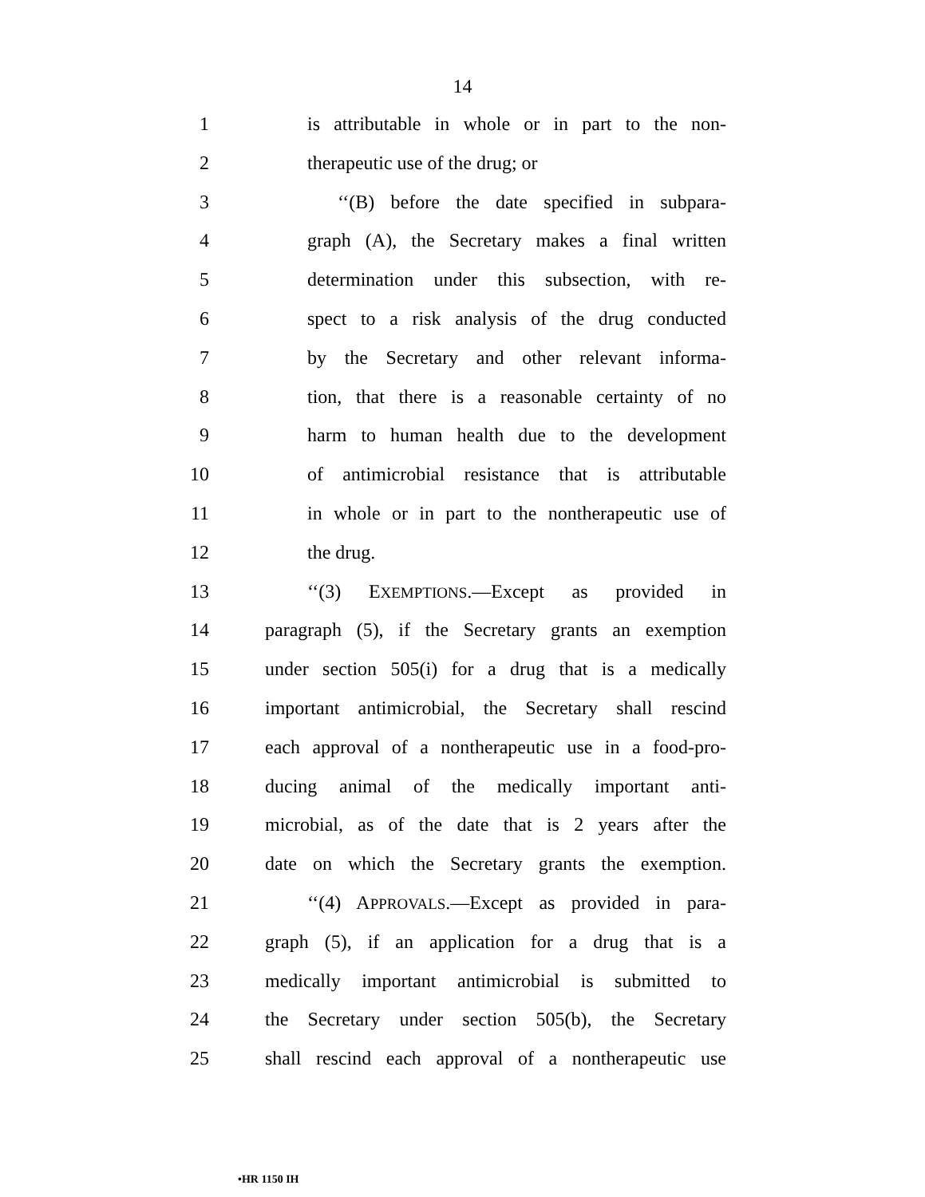14
1 is attributable in whole or in part to the non-
2 therapeutic use of the drug; or
3 ‘‘(B) before the date specified in subpara-
4 graph (A), the Secretary makes a final written
5 determination under this subsection, with re-
6 spect to a risk analysis of the drug conducted
7 by the Secretary and other relevant informa-
8 tion, that there is a reasonable certainty of no
9 harm to human health due to the development
10 of antimicrobial resistance that is attributable
11 in whole or in part to the nontherapeutic use of
12 the drug.
13 ‘‘(3) EXEMPTIONS.—Except as provided in
14 paragraph (5), if the Secretary grants an exemption
15 under section 505(i) for a drug that is a medically
16 important antimicrobial, the Secretary shall rescind
17 each approval of a nontherapeutic use in a food-pro-
18 ducing animal of the medically important anti-
19 microbial, as of the date that is 2 years after the
20 date on which the Secretary grants the exemption.
21 ‘‘(4) APPROVALS.—Except as provided in para-
22 graph (5), if an application for a drug that is a
23 medically important antimicrobial is submitted to
24 the Secretary under section 505(b), the Secretary
25 shall rescind each approval of a nontherapeutic use
•HR 1150 IH